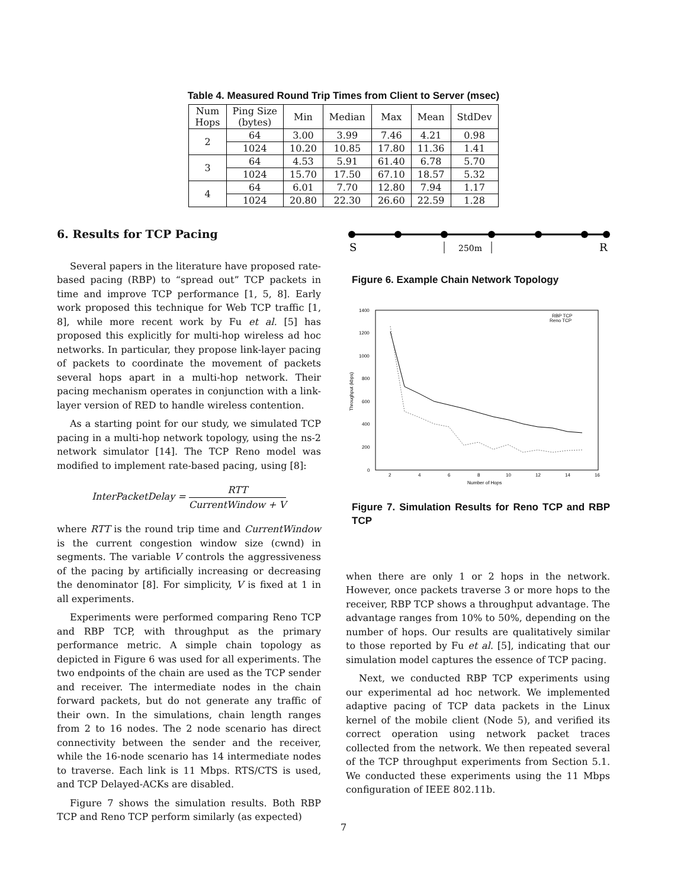Table 4. Measured Round Trip Times from Client to Server (msec)
| Num Hops | Ping Size (bytes) | Min | Median | Max | Mean | StdDev |
| --- | --- | --- | --- | --- | --- | --- |
| 2 | 64 | 3.00 | 3.99 | 7.46 | 4.21 | 0.98 |
| | 1024 | 10.20 | 10.85 | 17.80 | 11.36 | 1.41 |
| 3 | 64 | 4.53 | 5.91 | 61.40 | 6.78 | 5.70 |
| | 1024 | 15.70 | 17.50 | 67.10 | 18.57 | 5.32 |
| 4 | 64 | 6.01 | 7.70 | 12.80 | 7.94 | 1.17 |
| | 1024 | 20.80 | 22.30 | 26.60 | 22.59 | 1.28 |
6. Results for TCP Pacing
Several papers in the literature have proposed rate-based pacing (RBP) to “spread out” TCP packets in time and improve TCP performance [1, 5, 8]. Early work proposed this technique for Web TCP traffic [1, 8], while more recent work by Fu et al. [5] has proposed this explicitly for multi-hop wireless ad hoc networks. In particular, they propose link-layer pacing of packets to coordinate the movement of packets several hops apart in a multi-hop network. Their pacing mechanism operates in conjunction with a link-layer version of RED to handle wireless contention.
As a starting point for our study, we simulated TCP pacing in a multi-hop network topology, using the ns-2 network simulator [14]. The TCP Reno model was modified to implement rate-based pacing, using [8]:
InterPacketDelay = RTT CurrentWindow + V
where RTT is the round trip time and CurrentWindow is the current congestion window size (cwnd) in segments. The variable V controls the aggressiveness of the pacing by artificially increasing or decreasing the denominator [8]. For simplicity, V is fixed at 1 in all experiments.
Experiments were performed comparing Reno TCP and RBP TCP, with throughput as the primary performance metric. A simple chain topology as depicted in Figure 6 was used for all experiments. The two endpoints of the chain are used as the TCP sender and receiver. The intermediate nodes in the chain forward packets, but do not generate any traffic of their own. In the simulations, chain length ranges from 2 to 16 nodes. The 2 node scenario has direct connectivity between the sender and the receiver, while the 16-node scenario has 14 intermediate nodes to traverse. Each link is 11 Mbps. RTS/CTS is used, and TCP Delayed-ACKs are disabled.
Figure 7 shows the simulation results. Both RBP TCP and Reno TCP perform similarly (as expected)
S
R
250m
Figure 6. Example Chain Network Topology
1400
1200
1000
800
600
400
200
0
2
4
6
8
10
12
14
16
Number of Hops
Throughput (kbps)
RBP TCP
Reno TCP
Figure 7. Simulation Results for Reno TCP and RBP TCP
when there are only 1 or 2 hops in the network. However, once packets traverse 3 or more hops to the receiver, RBP TCP shows a throughput advantage. The advantage ranges from 10% to 50%, depending on the number of hops. Our results are qualitatively similar to those reported by Fu et al. [5], indicating that our simulation model captures the essence of TCP pacing.
Next, we conducted RBP TCP experiments using our experimental ad hoc network. We implemented adaptive pacing of TCP data packets in the Linux kernel of the mobile client (Node 5), and verified its correct operation using network packet traces collected from the network. We then repeated several of the TCP throughput experiments from Section 5.1. We conducted these experiments using the 11 Mbps configuration of IEEE 802.11b.
7